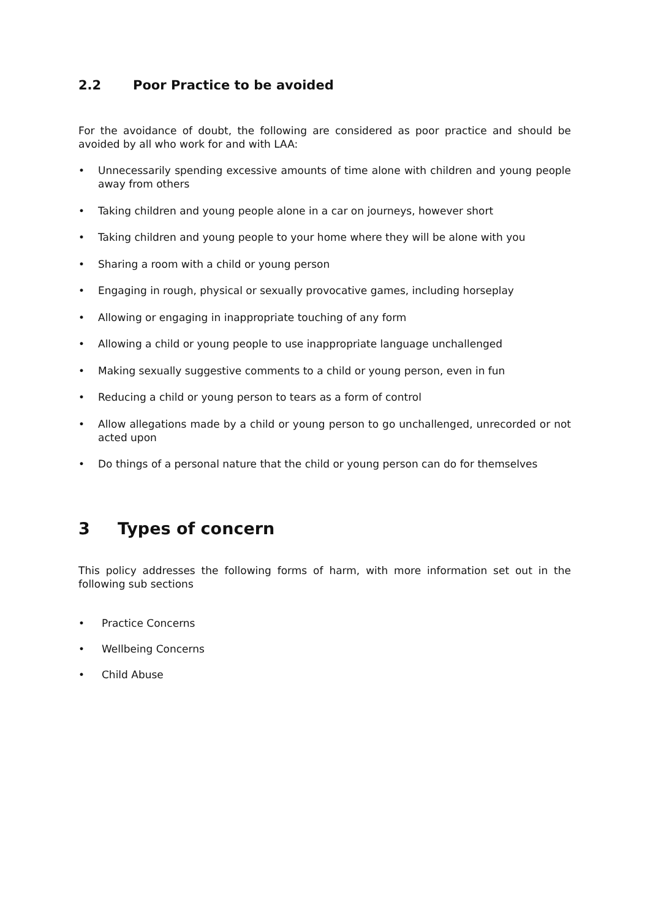2.2 Poor Practice to be avoided
For the avoidance of doubt, the following are considered as poor practice and should be avoided by all who work for and with LAA:
• Unnecessarily spending excessive amounts of time alone with children and young people away from others
• Taking children and young people alone in a car on journeys, however short
• Taking children and young people to your home where they will be alone with you
• Sharing a room with a child or young person
• Engaging in rough, physical or sexually provocative games, including horseplay
• Allowing or engaging in inappropriate touching of any form
• Allowing a child or young people to use inappropriate language unchallenged
• Making sexually suggestive comments to a child or young person, even in fun
• Reducing a child or young person to tears as a form of control
• Allow allegations made by a child or young person to go unchallenged, unrecorded or not acted upon
• Do things of a personal nature that the child or young person can do for themselves
3 Types of concern
This policy addresses the following forms of harm, with more information set out in the following sub sections
• Practice Concerns
• Wellbeing Concerns
• Child Abuse